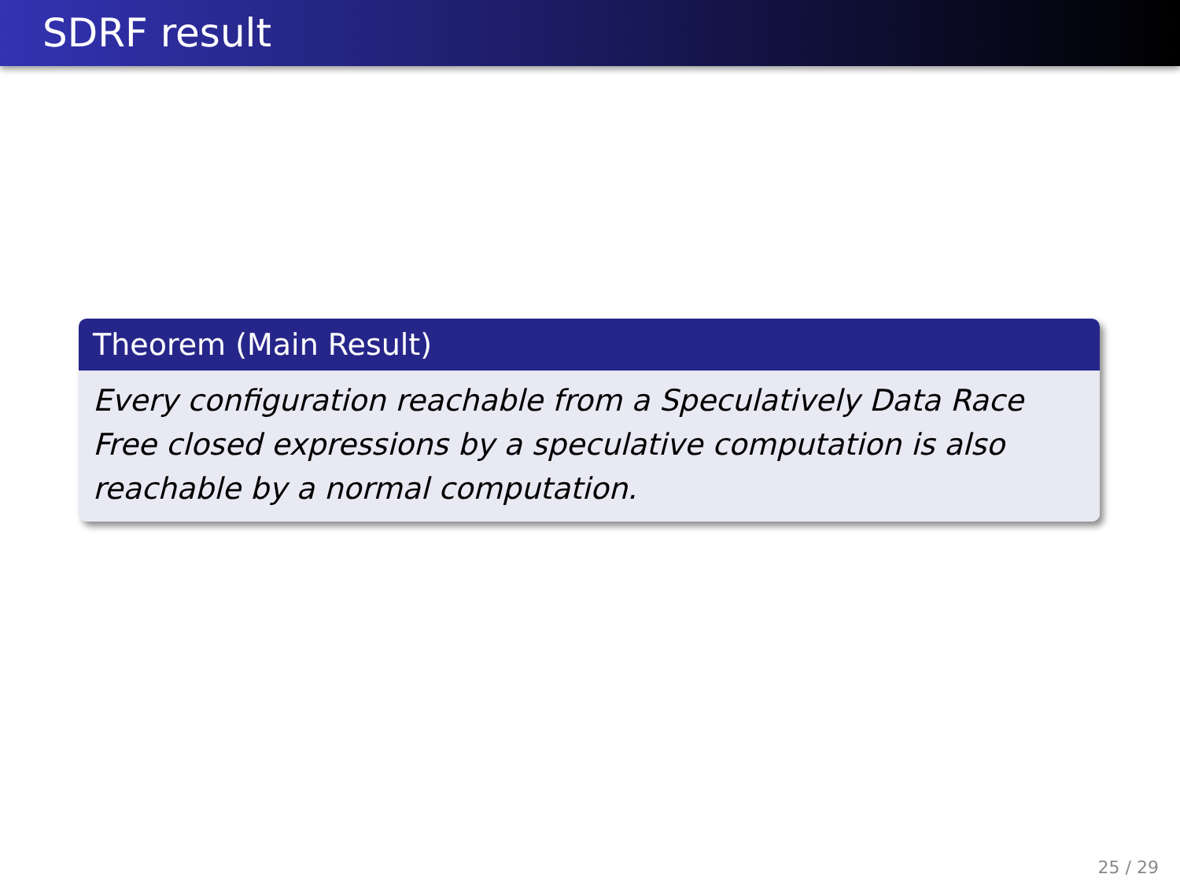SDRF result
Theorem (Main Result)
Every configuration reachable from a Speculatively Data Race Free closed expressions by a speculative computation is also reachable by a normal computation.
25 / 29